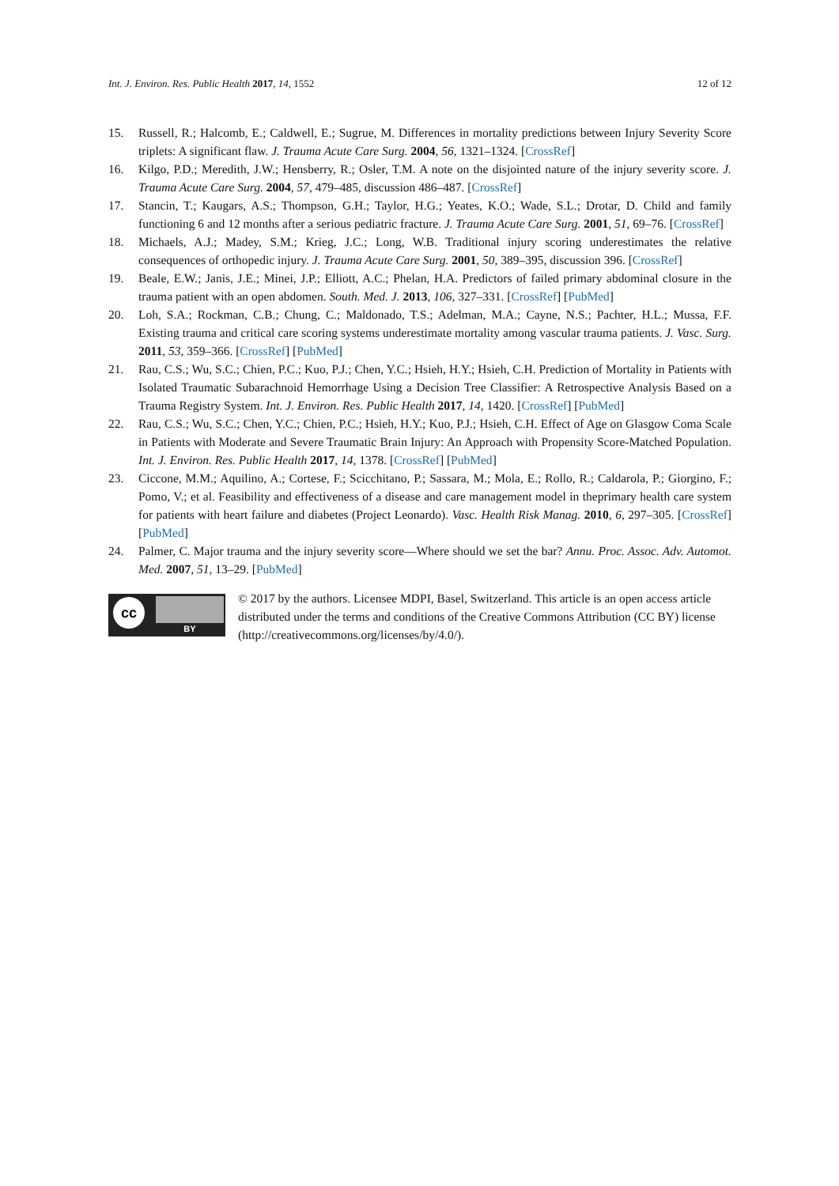Int. J. Environ. Res. Public Health 2017, 14, 1552 12 of 12
15. Russell, R.; Halcomb, E.; Caldwell, E.; Sugrue, M. Differences in mortality predictions between Injury Severity Score triplets: A significant flaw. J. Trauma Acute Care Surg. 2004, 56, 1321–1324. [CrossRef]
16. Kilgo, P.D.; Meredith, J.W.; Hensberry, R.; Osler, T.M. A note on the disjointed nature of the injury severity score. J. Trauma Acute Care Surg. 2004, 57, 479–485, discussion 486–487. [CrossRef]
17. Stancin, T.; Kaugars, A.S.; Thompson, G.H.; Taylor, H.G.; Yeates, K.O.; Wade, S.L.; Drotar, D. Child and family functioning 6 and 12 months after a serious pediatric fracture. J. Trauma Acute Care Surg. 2001, 51, 69–76. [CrossRef]
18. Michaels, A.J.; Madey, S.M.; Krieg, J.C.; Long, W.B. Traditional injury scoring underestimates the relative consequences of orthopedic injury. J. Trauma Acute Care Surg. 2001, 50, 389–395, discussion 396. [CrossRef]
19. Beale, E.W.; Janis, J.E.; Minei, J.P.; Elliott, A.C.; Phelan, H.A. Predictors of failed primary abdominal closure in the trauma patient with an open abdomen. South. Med. J. 2013, 106, 327–331. [CrossRef] [PubMed]
20. Loh, S.A.; Rockman, C.B.; Chung, C.; Maldonado, T.S.; Adelman, M.A.; Cayne, N.S.; Pachter, H.L.; Mussa, F.F. Existing trauma and critical care scoring systems underestimate mortality among vascular trauma patients. J. Vasc. Surg. 2011, 53, 359–366. [CrossRef] [PubMed]
21. Rau, C.S.; Wu, S.C.; Chien, P.C.; Kuo, P.J.; Chen, Y.C.; Hsieh, H.Y.; Hsieh, C.H. Prediction of Mortality in Patients with Isolated Traumatic Subarachnoid Hemorrhage Using a Decision Tree Classifier: A Retrospective Analysis Based on a Trauma Registry System. Int. J. Environ. Res. Public Health 2017, 14, 1420. [CrossRef] [PubMed]
22. Rau, C.S.; Wu, S.C.; Chen, Y.C.; Chien, P.C.; Hsieh, H.Y.; Kuo, P.J.; Hsieh, C.H. Effect of Age on Glasgow Coma Scale in Patients with Moderate and Severe Traumatic Brain Injury: An Approach with Propensity Score-Matched Population. Int. J. Environ. Res. Public Health 2017, 14, 1378. [CrossRef] [PubMed]
23. Ciccone, M.M.; Aquilino, A.; Cortese, F.; Scicchitano, P.; Sassara, M.; Mola, E.; Rollo, R.; Caldarola, P.; Giorgino, F.; Pomo, V.; et al. Feasibility and effectiveness of a disease and care management model in theprimary health care system for patients with heart failure and diabetes (Project Leonardo). Vasc. Health Risk Manag. 2010, 6, 297–305. [CrossRef] [PubMed]
24. Palmer, C. Major trauma and the injury severity score—Where should we set the bar? Annu. Proc. Assoc. Adv. Automot. Med. 2007, 51, 13–29. [PubMed]
cc
BY
© 2017 by the authors. Licensee MDPI, Basel, Switzerland. This article is an open access article distributed under the terms and conditions of the Creative Commons Attribution (CC BY) license (http://creativecommons.org/licenses/by/4.0/).